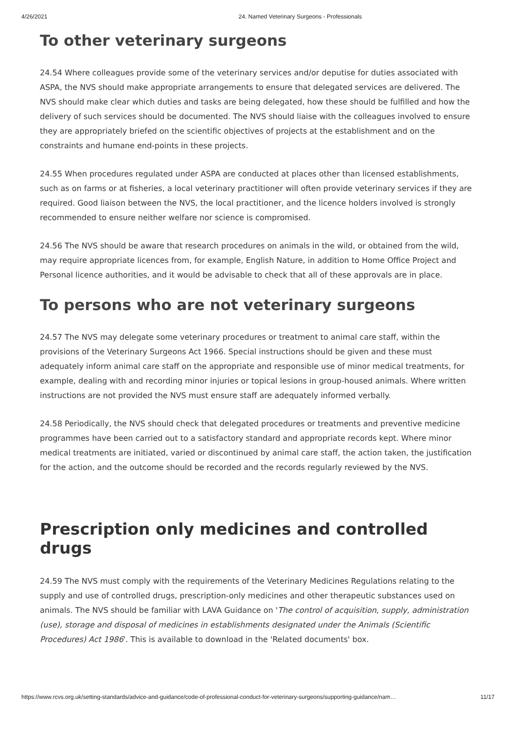4/26/2021 24. Named Veterinary Surgeons - Professionals
To other veterinary surgeons
24.54 Where colleagues provide some of the veterinary services and/or deputise for duties associated with ASPA, the NVS should make appropriate arrangements to ensure that delegated services are delivered. The NVS should make clear which duties and tasks are being delegated, how these should be fulfilled and how the delivery of such services should be documented. The NVS should liaise with the colleagues involved to ensure they are appropriately briefed on the scientific objectives of projects at the establishment and on the constraints and humane end-points in these projects.
24.55 When procedures regulated under ASPA are conducted at places other than licensed establishments, such as on farms or at fisheries, a local veterinary practitioner will often provide veterinary services if they are required. Good liaison between the NVS, the local practitioner, and the licence holders involved is strongly recommended to ensure neither welfare nor science is compromised.
24.56 The NVS should be aware that research procedures on animals in the wild, or obtained from the wild, may require appropriate licences from, for example, English Nature, in addition to Home Office Project and Personal licence authorities, and it would be advisable to check that all of these approvals are in place.
To persons who are not veterinary surgeons
24.57 The NVS may delegate some veterinary procedures or treatment to animal care staff, within the provisions of the Veterinary Surgeons Act 1966. Special instructions should be given and these must adequately inform animal care staff on the appropriate and responsible use of minor medical treatments, for example, dealing with and recording minor injuries or topical lesions in group-housed animals. Where written instructions are not provided the NVS must ensure staff are adequately informed verbally.
24.58 Periodically, the NVS should check that delegated procedures or treatments and preventive medicine programmes have been carried out to a satisfactory standard and appropriate records kept. Where minor medical treatments are initiated, varied or discontinued by animal care staff, the action taken, the justification for the action, and the outcome should be recorded and the records regularly reviewed by the NVS.
Prescription only medicines and controlled drugs
24.59 The NVS must comply with the requirements of the Veterinary Medicines Regulations relating to the supply and use of controlled drugs, prescription-only medicines and other therapeutic substances used on animals. The NVS should be familiar with LAVA Guidance on 'The control of acquisition, supply, administration (use), storage and disposal of medicines in establishments designated under the Animals (Scientific Procedures) Act 1986'. This is available to download in the 'Related documents' box.
https://www.rcvs.org.uk/setting-standards/advice-and-guidance/code-of-professional-conduct-for-veterinary-surgeons/supporting-guidance/nam… 11/17